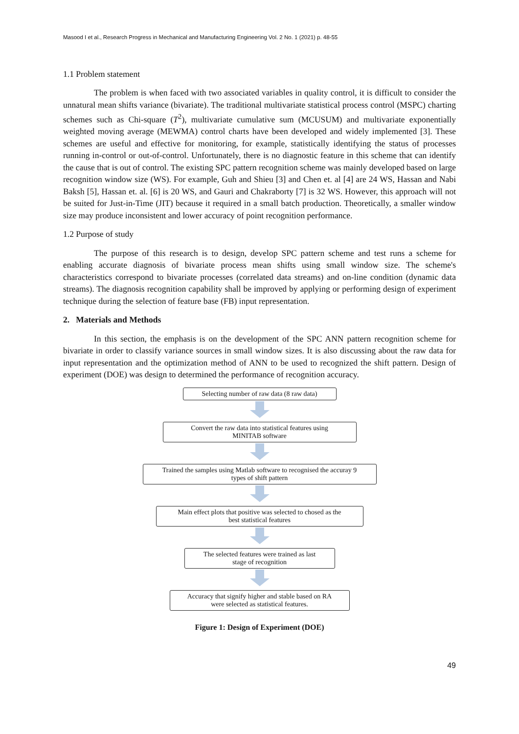Masood I et al., Research Progress in Mechanical and Manufacturing Engineering Vol. 2 No. 1 (2021) p. 48-55
1.1 Problem statement
The problem is when faced with two associated variables in quality control, it is difficult to consider the unnatural mean shifts variance (bivariate). The traditional multivariate statistical process control (MSPC) charting schemes such as Chi-square (T<sup>2</sup>), multivariate cumulative sum (MCUSUM) and multivariate exponentially weighted moving average (MEWMA) control charts have been developed and widely implemented [3]. These schemes are useful and effective for monitoring, for example, statistically identifying the status of processes running in-control or out-of-control. Unfortunately, there is no diagnostic feature in this scheme that can identify the cause that is out of control. The existing SPC pattern recognition scheme was mainly developed based on large recognition window size (WS). For example, Guh and Shieu [3] and Chen et. al [4] are 24 WS, Hassan and Nabi Baksh [5], Hassan et. al. [6] is 20 WS, and Gauri and Chakraborty [7] is 32 WS. However, this approach will not be suited for Just-in-Time (JIT) because it required in a small batch production. Theoretically, a smaller window size may produce inconsistent and lower accuracy of point recognition performance.
1.2 Purpose of study
The purpose of this research is to design, develop SPC pattern scheme and test runs a scheme for enabling accurate diagnosis of bivariate process mean shifts using small window size. The scheme's characteristics correspond to bivariate processes (correlated data streams) and on-line condition (dynamic data streams). The diagnosis recognition capability shall be improved by applying or performing design of experiment technique during the selection of feature base (FB) input representation.
2. Materials and Methods
In this section, the emphasis is on the development of the SPC ANN pattern recognition scheme for bivariate in order to classify variance sources in small window sizes. It is also discussing about the raw data for input representation and the optimization method of ANN to be used to recognized the shift pattern. Design of experiment (DOE) was design to determined the performance of recognition accuracy.
Selecting number of raw data (8 raw data)
Convert the raw data into statistical features using
MINITAB software
Trained the samples using Matlab software to recognised the accuray 9
types of shift pattern
Main effect plots that positive was selected to chosed as the
best statistical features
The selected features were trained as last
stage of recognition
Accuracy that signify higher and stable based on RA
were selected as statistical features.
Figure 1: Design of Experiment (DOE)
49